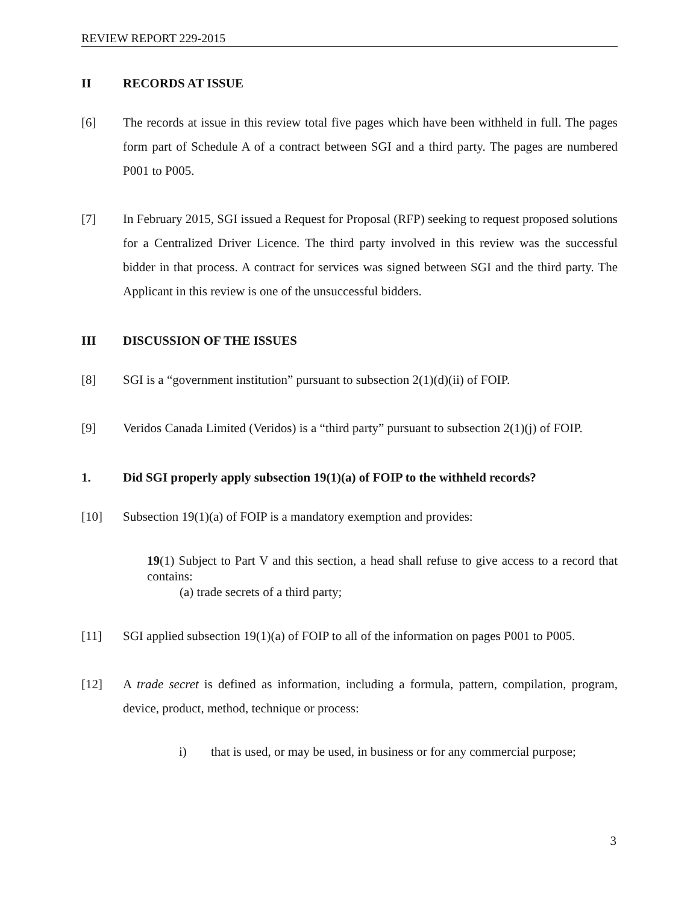REVIEW REPORT 229-2015
II RECORDS AT ISSUE
[6] The records at issue in this review total five pages which have been withheld in full. The pages form part of Schedule A of a contract between SGI and a third party. The pages are numbered P001 to P005.
[7] In February 2015, SGI issued a Request for Proposal (RFP) seeking to request proposed solutions for a Centralized Driver Licence. The third party involved in this review was the successful bidder in that process. A contract for services was signed between SGI and the third party. The Applicant in this review is one of the unsuccessful bidders.
III DISCUSSION OF THE ISSUES
[8] SGI is a “government institution” pursuant to subsection 2(1)(d)(ii) of FOIP.
[9] Veridos Canada Limited (Veridos) is a “third party” pursuant to subsection 2(1)(j) of FOIP.
1. Did SGI properly apply subsection 19(1)(a) of FOIP to the withheld records?
[10] Subsection 19(1)(a) of FOIP is a mandatory exemption and provides:
19(1) Subject to Part V and this section, a head shall refuse to give access to a record that contains:
(a) trade secrets of a third party;
[11] SGI applied subsection 19(1)(a) of FOIP to all of the information on pages P001 to P005.
[12] A trade secret is defined as information, including a formula, pattern, compilation, program, device, product, method, technique or process:
i) that is used, or may be used, in business or for any commercial purpose;
3